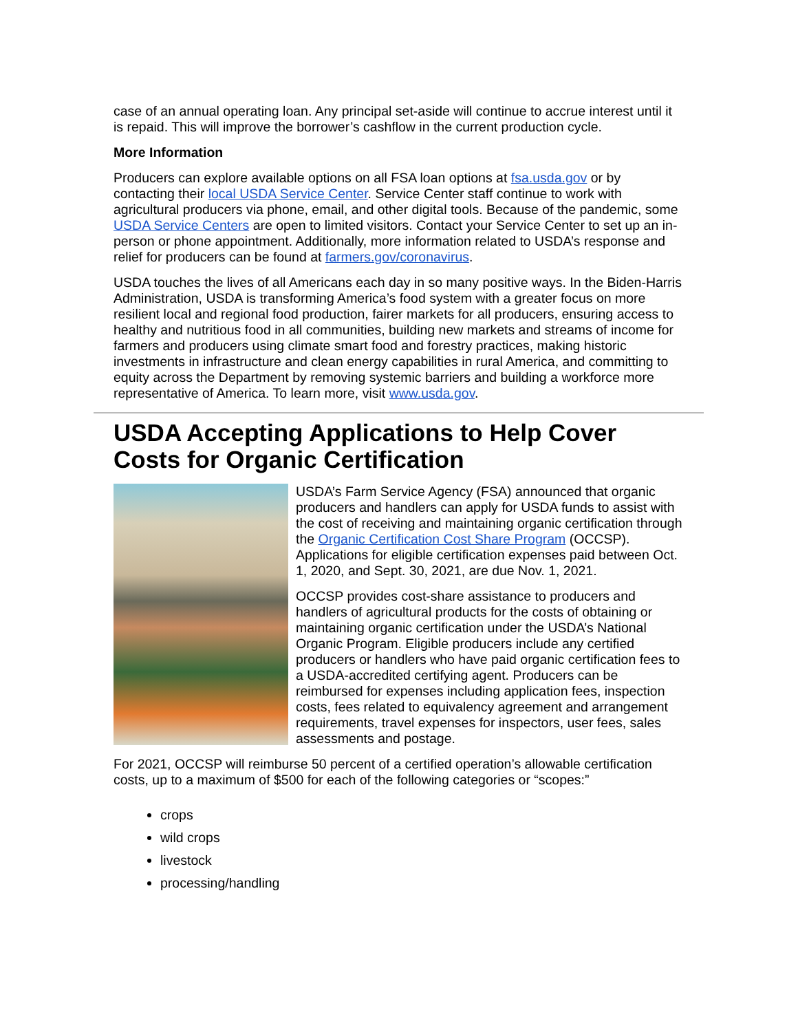case of an annual operating loan. Any principal set-aside will continue to accrue interest until it is repaid. This will improve the borrower’s cashflow in the current production cycle.
More Information
Producers can explore available options on all FSA loan options at fsa.usda.gov or by contacting their local USDA Service Center. Service Center staff continue to work with agricultural producers via phone, email, and other digital tools. Because of the pandemic, some USDA Service Centers are open to limited visitors. Contact your Service Center to set up an in-person or phone appointment. Additionally, more information related to USDA’s response and relief for producers can be found at farmers.gov/coronavirus.
USDA touches the lives of all Americans each day in so many positive ways. In the Biden-Harris Administration, USDA is transforming America’s food system with a greater focus on more resilient local and regional food production, fairer markets for all producers, ensuring access to healthy and nutritious food in all communities, building new markets and streams of income for farmers and producers using climate smart food and forestry practices, making historic investments in infrastructure and clean energy capabilities in rural America, and committing to equity across the Department by removing systemic barriers and building a workforce more representative of America. To learn more, visit www.usda.gov.
USDA Accepting Applications to Help Cover Costs for Organic Certification
USDA’s Farm Service Agency (FSA) announced that organic producers and handlers can apply for USDA funds to assist with the cost of receiving and maintaining organic certification through the Organic Certification Cost Share Program (OCCSP). Applications for eligible certification expenses paid between Oct. 1, 2020, and Sept. 30, 2021, are due Nov. 1, 2021.
OCCSP provides cost-share assistance to producers and handlers of agricultural products for the costs of obtaining or maintaining organic certification under the USDA’s National Organic Program. Eligible producers include any certified producers or handlers who have paid organic certification fees to a USDA-accredited certifying agent. Producers can be reimbursed for expenses including application fees, inspection costs, fees related to equivalency agreement and arrangement requirements, travel expenses for inspectors, user fees, sales assessments and postage.
For 2021, OCCSP will reimburse 50 percent of a certified operation’s allowable certification costs, up to a maximum of $500 for each of the following categories or “scopes:”
crops
wild crops
livestock
processing/handling